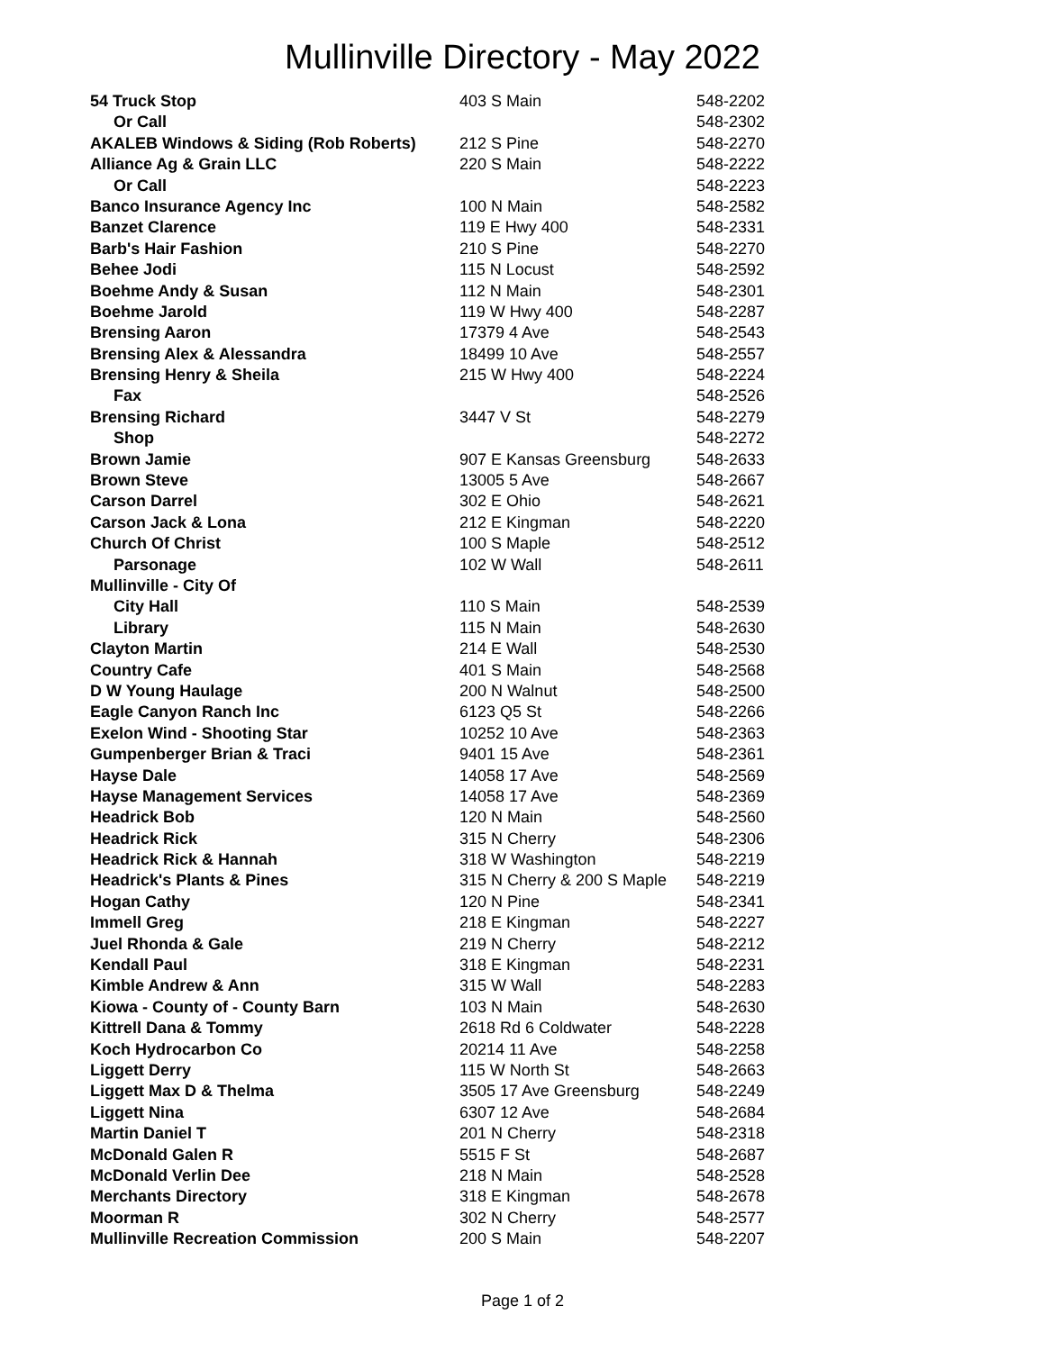Mullinville Directory - May 2022
| 54 Truck Stop | 403 S Main | 548-2202 |
| Or Call | | 548-2302 |
| AKALEB Windows & Siding (Rob Roberts) | 212 S Pine | 548-2270 |
| Alliance Ag & Grain LLC | 220 S Main | 548-2222 |
| Or Call | | 548-2223 |
| Banco Insurance Agency Inc | 100 N Main | 548-2582 |
| Banzet Clarence | 119 E Hwy 400 | 548-2331 |
| Barb's Hair Fashion | 210 S Pine | 548-2270 |
| Behee Jodi | 115 N Locust | 548-2592 |
| Boehme Andy & Susan | 112 N Main | 548-2301 |
| Boehme Jarold | 119 W Hwy 400 | 548-2287 |
| Brensing Aaron | 17379 4 Ave | 548-2543 |
| Brensing Alex & Alessandra | 18499 10 Ave | 548-2557 |
| Brensing Henry & Sheila | 215 W Hwy 400 | 548-2224 |
| Fax | | 548-2526 |
| Brensing Richard | 3447 V St | 548-2279 |
| Shop | | 548-2272 |
| Brown Jamie | 907 E Kansas Greensburg | 548-2633 |
| Brown Steve | 13005 5 Ave | 548-2667 |
| Carson Darrel | 302 E Ohio | 548-2621 |
| Carson Jack & Lona | 212 E Kingman | 548-2220 |
| Church Of Christ | 100 S Maple | 548-2512 |
| Parsonage | 102 W Wall | 548-2611 |
| Mullinville - City Of | | |
| City Hall | 110 S Main | 548-2539 |
| Library | 115 N Main | 548-2630 |
| Clayton Martin | 214 E Wall | 548-2530 |
| Country Cafe | 401 S Main | 548-2568 |
| D W Young Haulage | 200 N Walnut | 548-2500 |
| Eagle Canyon Ranch Inc | 6123 Q5 St | 548-2266 |
| Exelon Wind - Shooting Star | 10252 10 Ave | 548-2363 |
| Gumpenberger Brian & Traci | 9401 15 Ave | 548-2361 |
| Hayse Dale | 14058 17 Ave | 548-2569 |
| Hayse Management Services | 14058 17 Ave | 548-2369 |
| Headrick Bob | 120 N Main | 548-2560 |
| Headrick Rick | 315 N Cherry | 548-2306 |
| Headrick Rick & Hannah | 318 W Washington | 548-2219 |
| Headrick's Plants & Pines | 315 N Cherry & 200 S Maple | 548-2219 |
| Hogan Cathy | 120 N Pine | 548-2341 |
| Immell Greg | 218 E Kingman | 548-2227 |
| Juel Rhonda & Gale | 219 N Cherry | 548-2212 |
| Kendall Paul | 318 E Kingman | 548-2231 |
| Kimble Andrew & Ann | 315 W Wall | 548-2283 |
| Kiowa - County of - County Barn | 103 N Main | 548-2630 |
| Kittrell Dana & Tommy | 2618 Rd 6 Coldwater | 548-2228 |
| Koch Hydrocarbon Co | 20214 11 Ave | 548-2258 |
| Liggett Derry | 115 W North St | 548-2663 |
| Liggett Max D & Thelma | 3505 17 Ave Greensburg | 548-2249 |
| Liggett Nina | 6307 12 Ave | 548-2684 |
| Martin Daniel T | 201 N Cherry | 548-2318 |
| McDonald Galen R | 5515 F St | 548-2687 |
| McDonald Verlin Dee | 218 N Main | 548-2528 |
| Merchants Directory | 318 E Kingman | 548-2678 |
| Moorman R | 302 N Cherry | 548-2577 |
| Mullinville Recreation Commission | 200 S Main | 548-2207 |
Page 1 of 2